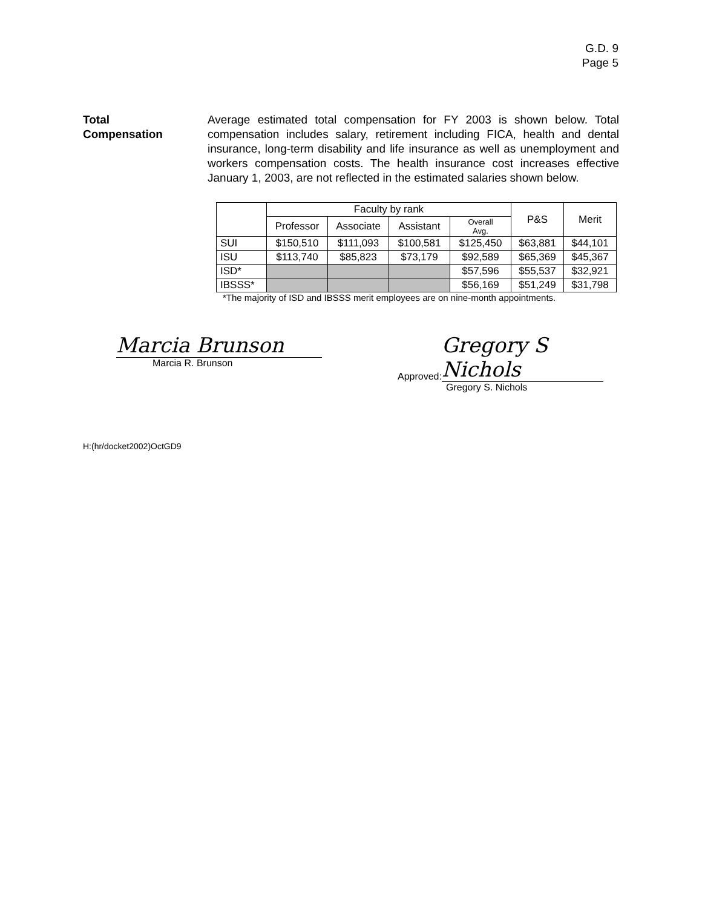G.D. 9
Page 5
Total
Compensation
Average estimated total compensation for FY 2003 is shown below. Total compensation includes salary, retirement including FICA, health and dental insurance, long-term disability and life insurance as well as unemployment and workers compensation costs. The health insurance cost increases effective January 1, 2003, are not reflected in the estimated salaries shown below.
| | Faculty by rank | | | | P&S | Merit |
| | Professor | Associate | Assistant | Overall Avg. | | |
| SUI | $150,510 | $111,093 | $100,581 | $125,450 | $63,881 | $44,101 |
| ISU | $113,740 | $85,823 | $73,179 | $92,589 | $65,369 | $45,367 |
| ISD* | | | | $57,596 | $55,537 | $32,921 |
| IBSSS* | | | | $56,169 | $51,249 | $31,798 |
*The majority of ISD and IBSSS merit employees are on nine-month appointments.
Marcia Brunson
Marcia R. Brunson
Approved: Gregory S Nichols
Gregory S. Nichols
H:(hr/docket2002)OctGD9